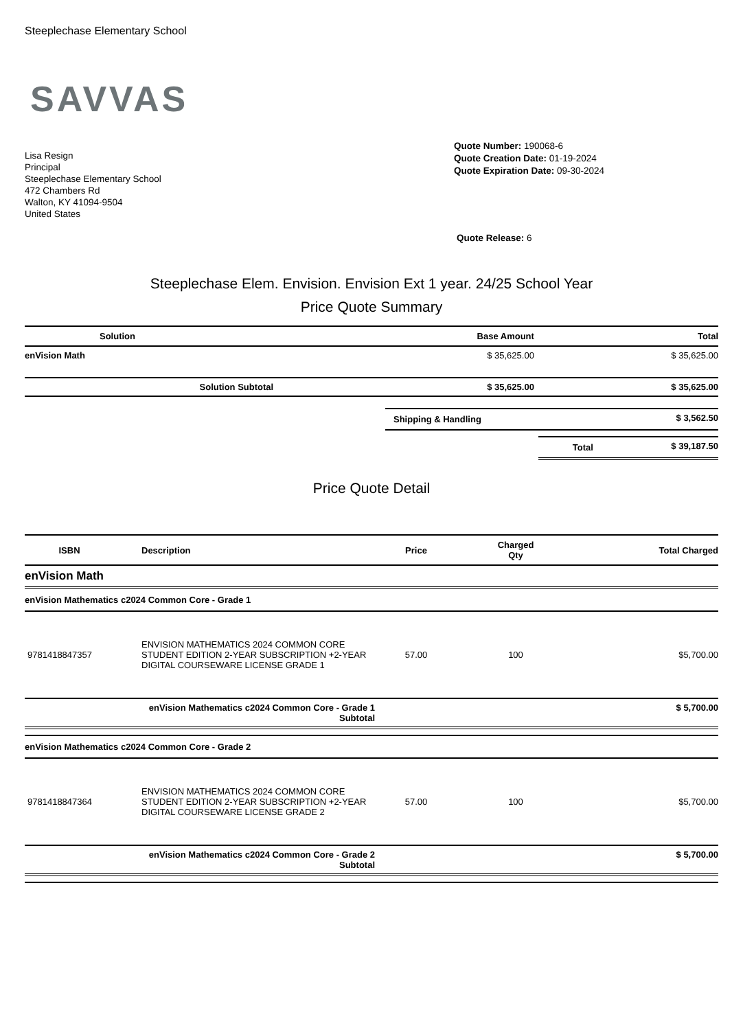Steeplechase Elementary School
SAVVAS
Lisa Resign
Principal
Steeplechase Elementary School
472 Chambers Rd
Walton, KY 41094-9504
United States
Quote Number: 190068-6
Quote Creation Date: 01-19-2024
Quote Expiration Date: 09-30-2024
Quote Release: 6
Steeplechase Elem. Envision. Envision Ext 1 year. 24/25 School Year
Price Quote Summary
| Solution | | Base Amount | Total |
| --- | --- | --- | --- |
| enVision Math | | $ 35,625.00 | $ 35,625.00 |
| Solution Subtotal | | $ 35,625.00 | $ 35,625.00 |
| Shipping & Handling | $ 3,562.50 |
| Total | $ 39,187.50 |
Price Quote Detail
| ISBN | Description | Price | Charged Qty | Total Charged |
| --- | --- | --- | --- | --- |
| enVision Math | | | | |
| enVision Mathematics c2024 Common Core - Grade 1 | | | | |
| 9781418847357 | ENVISION MATHEMATICS 2024 COMMON CORE STUDENT EDITION 2-YEAR SUBSCRIPTION +2-YEAR DIGITAL COURSEWARE LICENSE GRADE 1 | 57.00 | 100 | $5,700.00 |
| enVision Mathematics c2024 Common Core - Grade 1 Subtotal | | | | $ 5,700.00 |
| enVision Mathematics c2024 Common Core - Grade 2 | | | | |
| 9781418847364 | ENVISION MATHEMATICS 2024 COMMON CORE STUDENT EDITION 2-YEAR SUBSCRIPTION +2-YEAR DIGITAL COURSEWARE LICENSE GRADE 2 | 57.00 | 100 | $5,700.00 |
| enVision Mathematics c2024 Common Core - Grade 2 Subtotal | | | | $ 5,700.00 |